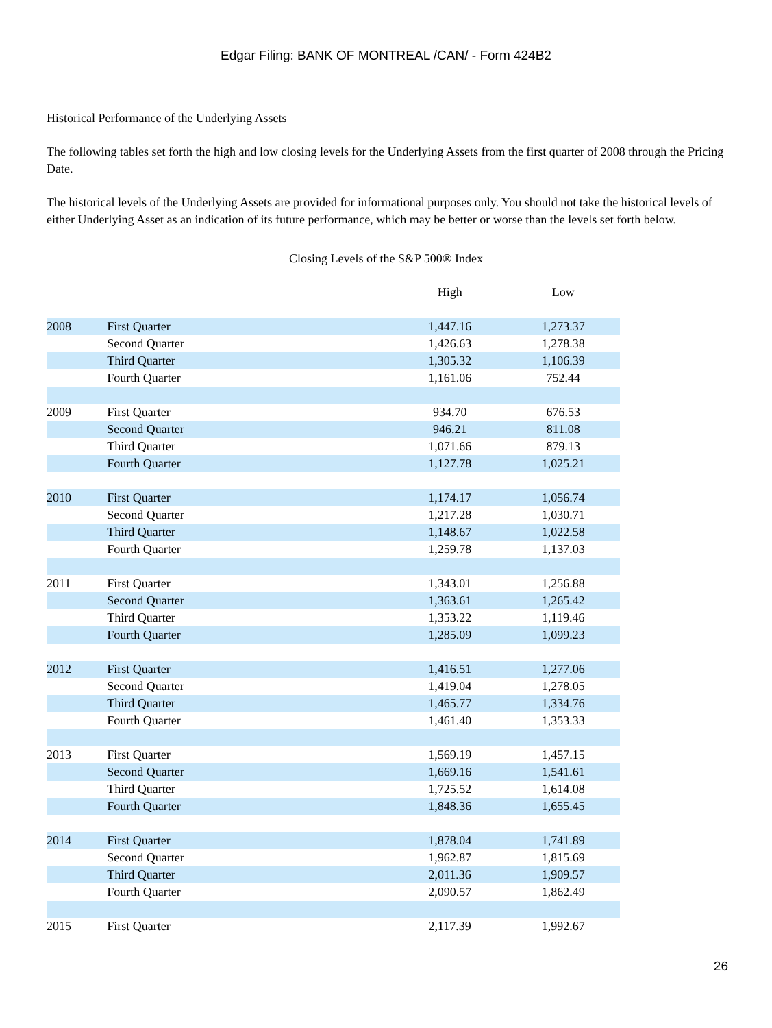Edgar Filing: BANK OF MONTREAL /CAN/ - Form 424B2
Historical Performance of the Underlying Assets
The following tables set forth the high and low closing levels for the Underlying Assets from the first quarter of 2008 through the Pricing Date.
The historical levels of the Underlying Assets are provided for informational purposes only. You should not take the historical levels of either Underlying Asset as an indication of its future performance, which may be better or worse than the levels set forth below.
Closing Levels of the S&P 500® Index
| | | High | Low | |
| --- | --- | --- | --- | --- |
| 2008 | First Quarter | 1,447.16 | 1,273.37 | |
| | Second Quarter | 1,426.63 | 1,278.38 | |
| | Third Quarter | 1,305.32 | 1,106.39 | |
| | Fourth Quarter | 1,161.06 | 752.44 | |
| 2009 | First Quarter | 934.70 | 676.53 | |
| | Second Quarter | 946.21 | 811.08 | |
| | Third Quarter | 1,071.66 | 879.13 | |
| | Fourth Quarter | 1,127.78 | 1,025.21 | |
| 2010 | First Quarter | 1,174.17 | 1,056.74 | |
| | Second Quarter | 1,217.28 | 1,030.71 | |
| | Third Quarter | 1,148.67 | 1,022.58 | |
| | Fourth Quarter | 1,259.78 | 1,137.03 | |
| 2011 | First Quarter | 1,343.01 | 1,256.88 | |
| | Second Quarter | 1,363.61 | 1,265.42 | |
| | Third Quarter | 1,353.22 | 1,119.46 | |
| | Fourth Quarter | 1,285.09 | 1,099.23 | |
| 2012 | First Quarter | 1,416.51 | 1,277.06 | |
| | Second Quarter | 1,419.04 | 1,278.05 | |
| | Third Quarter | 1,465.77 | 1,334.76 | |
| | Fourth Quarter | 1,461.40 | 1,353.33 | |
| 2013 | First Quarter | 1,569.19 | 1,457.15 | |
| | Second Quarter | 1,669.16 | 1,541.61 | |
| | Third Quarter | 1,725.52 | 1,614.08 | |
| | Fourth Quarter | 1,848.36 | 1,655.45 | |
| 2014 | First Quarter | 1,878.04 | 1,741.89 | |
| | Second Quarter | 1,962.87 | 1,815.69 | |
| | Third Quarter | 2,011.36 | 1,909.57 | |
| | Fourth Quarter | 2,090.57 | 1,862.49 | |
| 2015 | First Quarter | 2,117.39 | 1,992.67 | |
26